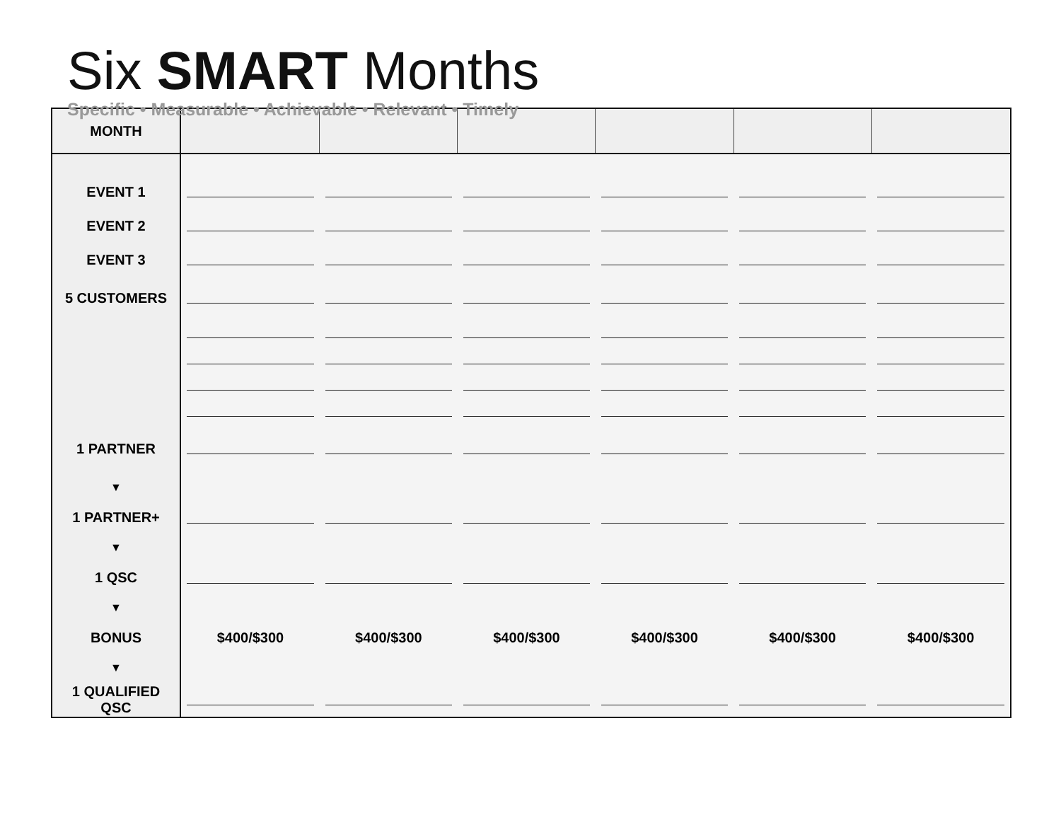Six SMART Months
Specific • Measurable • Achievable • Relevant • Timely
| MONTH | | | | | | |
| EVENT 1 | | | | | | |
| EVENT 2 | | | | | | |
| EVENT 3 | | | | | | |
| 5 CUSTOMERS | | | | | | |
| 1 PARTNER | | | | | | |
| ▼ | | | | | | |
| 1 PARTNER+ | | | | | | |
| ▼ | | | | | | |
| 1 QSC | | | | | | |
| ▼ | | | | | | |
| BONUS | $400/$300 | $400/$300 | $400/$300 | $400/$300 | $400/$300 | $400/$300 |
| ▼ | | | | | | |
| 1 QUALIFIED QSC | | | | | | |